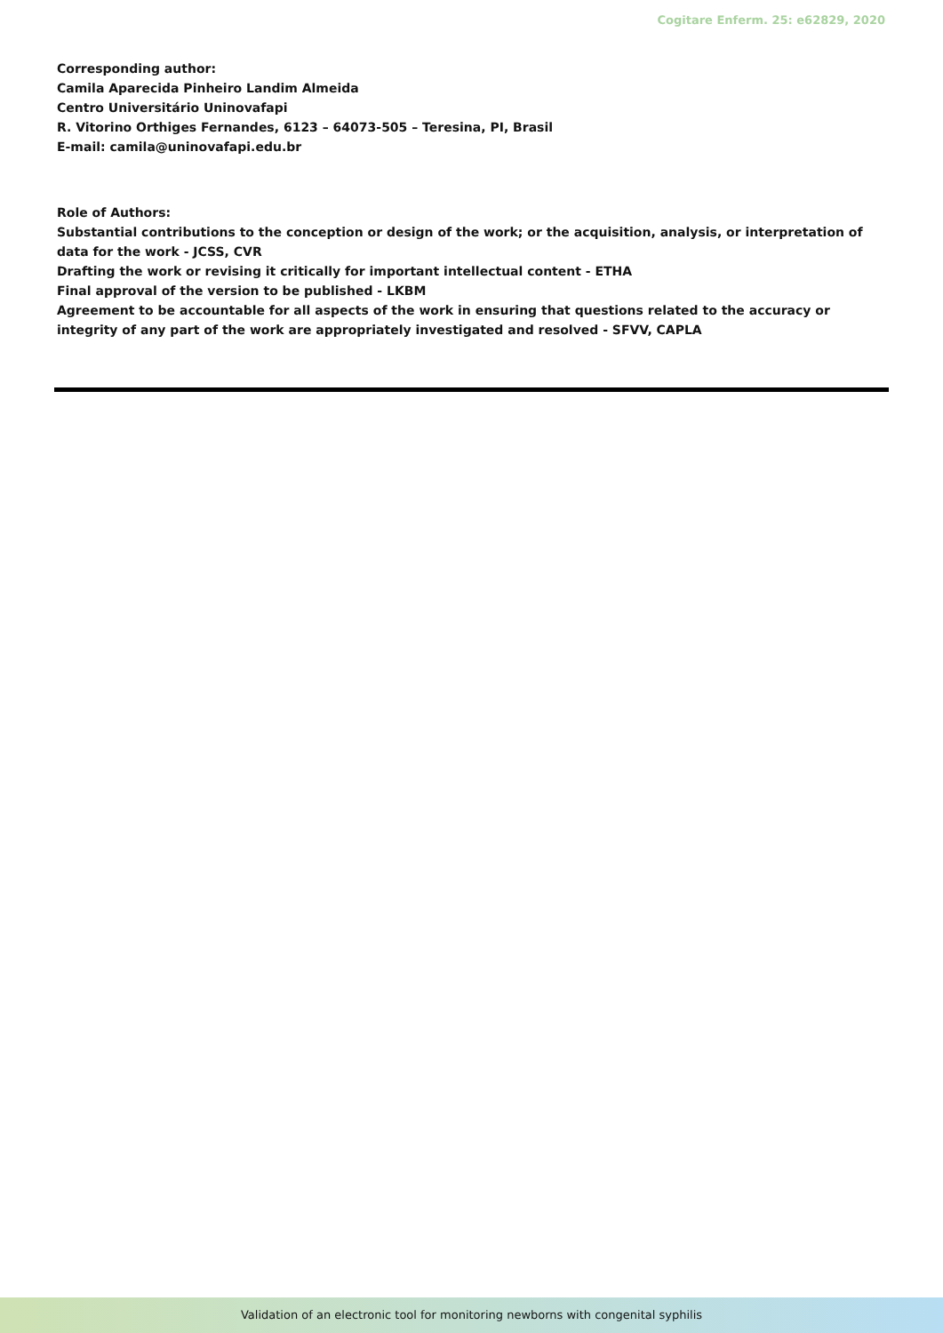Cogitare Enferm. 25: e62829, 2020
Corresponding author:
Camila Aparecida Pinheiro Landim Almeida
Centro Universitário Uninovafapi
R. Vitorino Orthiges Fernandes, 6123 – 64073-505 – Teresina, PI, Brasil
E-mail: camila@uninovafapi.edu.br
Role of Authors:
Substantial contributions to the conception or design of the work; or the acquisition, analysis, or interpretation of data for the work - JCSS, CVR
Drafting the work or revising it critically for important intellectual content - ETHA
Final approval of the version to be published - LKBM
Agreement to be accountable for all aspects of the work in ensuring that questions related to the accuracy or integrity of any part of the work are appropriately investigated and resolved - SFVV, CAPLA
Validation of an electronic tool for monitoring newborns with congenital syphilis